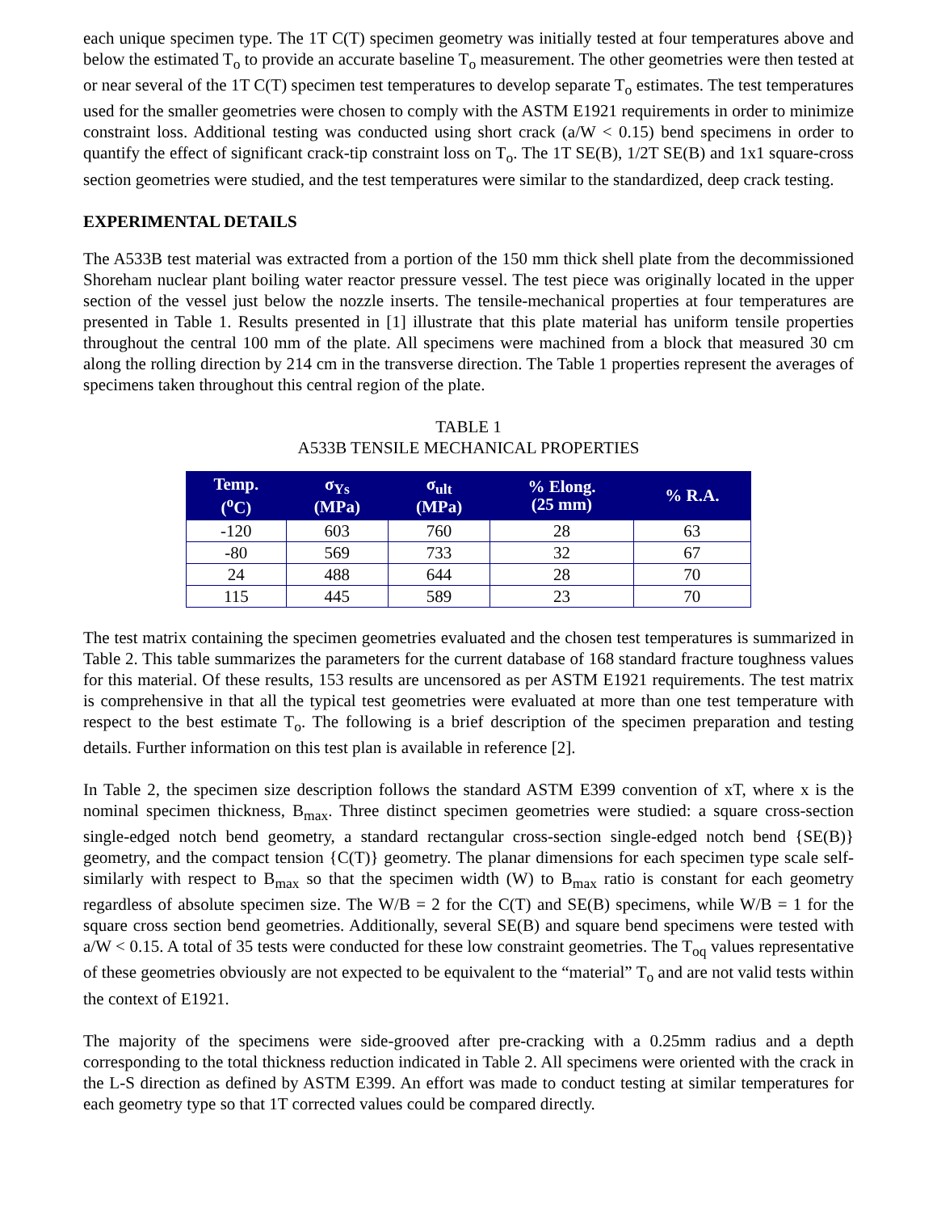each unique specimen type. The 1T C(T) specimen geometry was initially tested at four temperatures above and below the estimated T<sub>o</sub> to provide an accurate baseline T<sub>o</sub> measurement. The other geometries were then tested at or near several of the 1T C(T) specimen test temperatures to develop separate T<sub>o</sub> estimates. The test temperatures used for the smaller geometries were chosen to comply with the ASTM E1921 requirements in order to minimize constraint loss. Additional testing was conducted using short crack (a/W < 0.15) bend specimens in order to quantify the effect of significant crack-tip constraint loss on T<sub>o</sub>. The 1T SE(B), 1/2T SE(B) and 1x1 square-cross section geometries were studied, and the test temperatures were similar to the standardized, deep crack testing.
EXPERIMENTAL DETAILS
The A533B test material was extracted from a portion of the 150 mm thick shell plate from the decommissioned Shoreham nuclear plant boiling water reactor pressure vessel. The test piece was originally located in the upper section of the vessel just below the nozzle inserts. The tensile-mechanical properties at four temperatures are presented in Table 1. Results presented in [1] illustrate that this plate material has uniform tensile properties throughout the central 100 mm of the plate. All specimens were machined from a block that measured 30 cm along the rolling direction by 214 cm in the transverse direction. The Table 1 properties represent the averages of specimens taken throughout this central region of the plate.
TABLE 1
A533B TENSILE MECHANICAL PROPERTIES
| Temp. (<sup>o</sup>C) | σ<sub>Ys</sub> (MPa) | σ<sub>ult</sub> (MPa) | % Elong. (25 mm) | % R.A. |
| --- | --- | --- | --- | --- |
| -120 | 603 | 760 | 28 | 63 |
| -80 | 569 | 733 | 32 | 67 |
| 24 | 488 | 644 | 28 | 70 |
| 115 | 445 | 589 | 23 | 70 |
The test matrix containing the specimen geometries evaluated and the chosen test temperatures is summarized in Table 2. This table summarizes the parameters for the current database of 168 standard fracture toughness values for this material. Of these results, 153 results are uncensored as per ASTM E1921 requirements. The test matrix is comprehensive in that all the typical test geometries were evaluated at more than one test temperature with respect to the best estimate T<sub>o</sub>. The following is a brief description of the specimen preparation and testing details. Further information on this test plan is available in reference [2].
In Table 2, the specimen size description follows the standard ASTM E399 convention of xT, where x is the nominal specimen thickness, B<sub>max</sub>. Three distinct specimen geometries were studied: a square cross-section single-edged notch bend geometry, a standard rectangular cross-section single-edged notch bend {SE(B)} geometry, and the compact tension {C(T)} geometry. The planar dimensions for each specimen type scale self-similarly with respect to B<sub>max</sub> so that the specimen width (W) to B<sub>max</sub> ratio is constant for each geometry regardless of absolute specimen size. The W/B = 2 for the C(T) and SE(B) specimens, while W/B = 1 for the square cross section bend geometries. Additionally, several SE(B) and square bend specimens were tested with a/W < 0.15. A total of 35 tests were conducted for these low constraint geometries. The T<sub>oq</sub> values representative of these geometries obviously are not expected to be equivalent to the “material” T<sub>o</sub> and are not valid tests within the context of E1921.
The majority of the specimens were side-grooved after pre-cracking with a 0.25mm radius and a depth corresponding to the total thickness reduction indicated in Table 2. All specimens were oriented with the crack in the L-S direction as defined by ASTM E399. An effort was made to conduct testing at similar temperatures for each geometry type so that 1T corrected values could be compared directly.